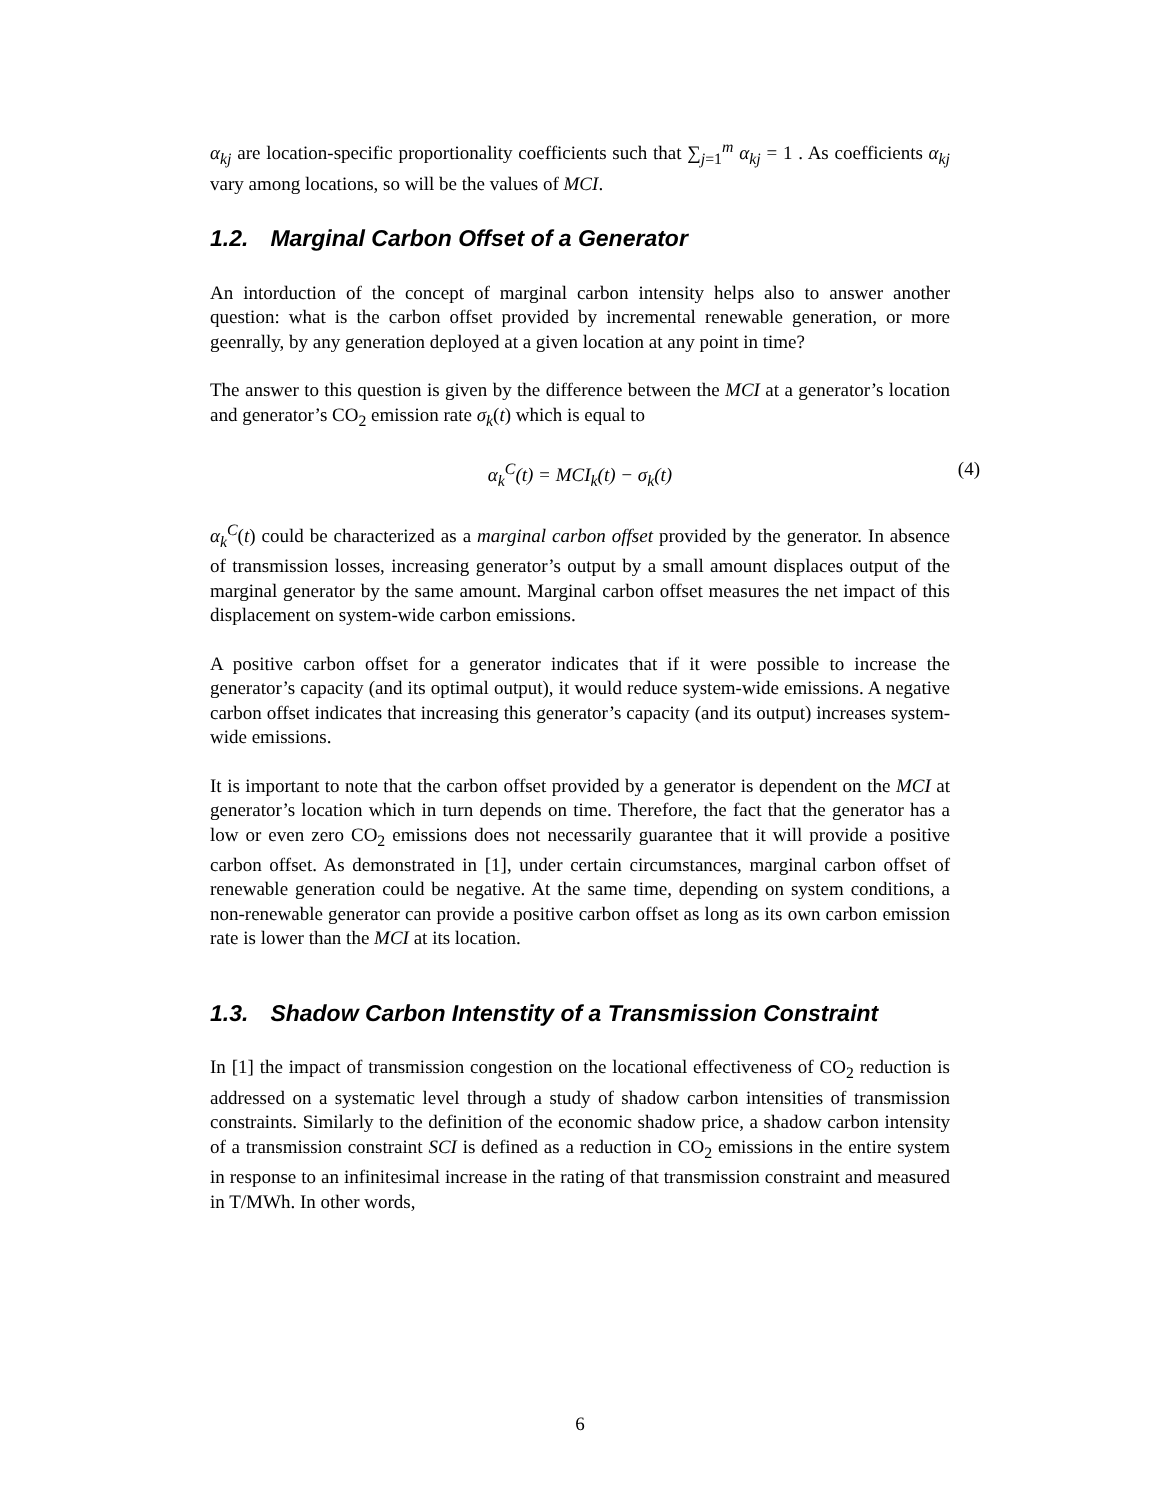α<sub>kj</sub> are location-specific proportionality coefficients such that ∑<sub>j=1</sub><sup>m</sup> α<sub>kj</sub> = 1 . As coefficients α<sub>kj</sub> vary among locations, so will be the values of MCI.
1.2. Marginal Carbon Offset of a Generator
An intorduction of the concept of marginal carbon intensity helps also to answer another question: what is the carbon offset provided by incremental renewable generation, or more geenrally, by any generation deployed at a given location at any point in time?
The answer to this question is given by the difference between the MCI at a generator’s location and generator’s CO<sub>2</sub> emission rate σ<sub>k</sub>(t) which is equal to
α<sub>k</sub><sup>C</sup>(t) = MCI<sub>k</sub>(t) − σ<sub>k</sub>(t) (4)
α<sub>k</sub><sup>C</sup>(t) could be characterized as a marginal carbon offset provided by the generator. In absence of transmission losses, increasing generator’s output by a small amount displaces output of the marginal generator by the same amount. Marginal carbon offset measures the net impact of this displacement on system-wide carbon emissions.
A positive carbon offset for a generator indicates that if it were possible to increase the generator’s capacity (and its optimal output), it would reduce system-wide emissions. A negative carbon offset indicates that increasing this generator’s capacity (and its output) increases system-wide emissions.
It is important to note that the carbon offset provided by a generator is dependent on the MCI at generator’s location which in turn depends on time. Therefore, the fact that the generator has a low or even zero CO<sub>2</sub> emissions does not necessarily guarantee that it will provide a positive carbon offset. As demonstrated in [1], under certain circumstances, marginal carbon offset of renewable generation could be negative. At the same time, depending on system conditions, a non-renewable generator can provide a positive carbon offset as long as its own carbon emission rate is lower than the MCI at its location.
1.3. Shadow Carbon Intenstity of a Transmission Constraint
In [1] the impact of transmission congestion on the locational effectiveness of CO<sub>2</sub> reduction is addressed on a systematic level through a study of shadow carbon intensities of transmission constraints. Similarly to the definition of the economic shadow price, a shadow carbon intensity of a transmission constraint SCI is defined as a reduction in CO<sub>2</sub> emissions in the entire system in response to an infinitesimal increase in the rating of that transmission constraint and measured in T/MWh. In other words,
6